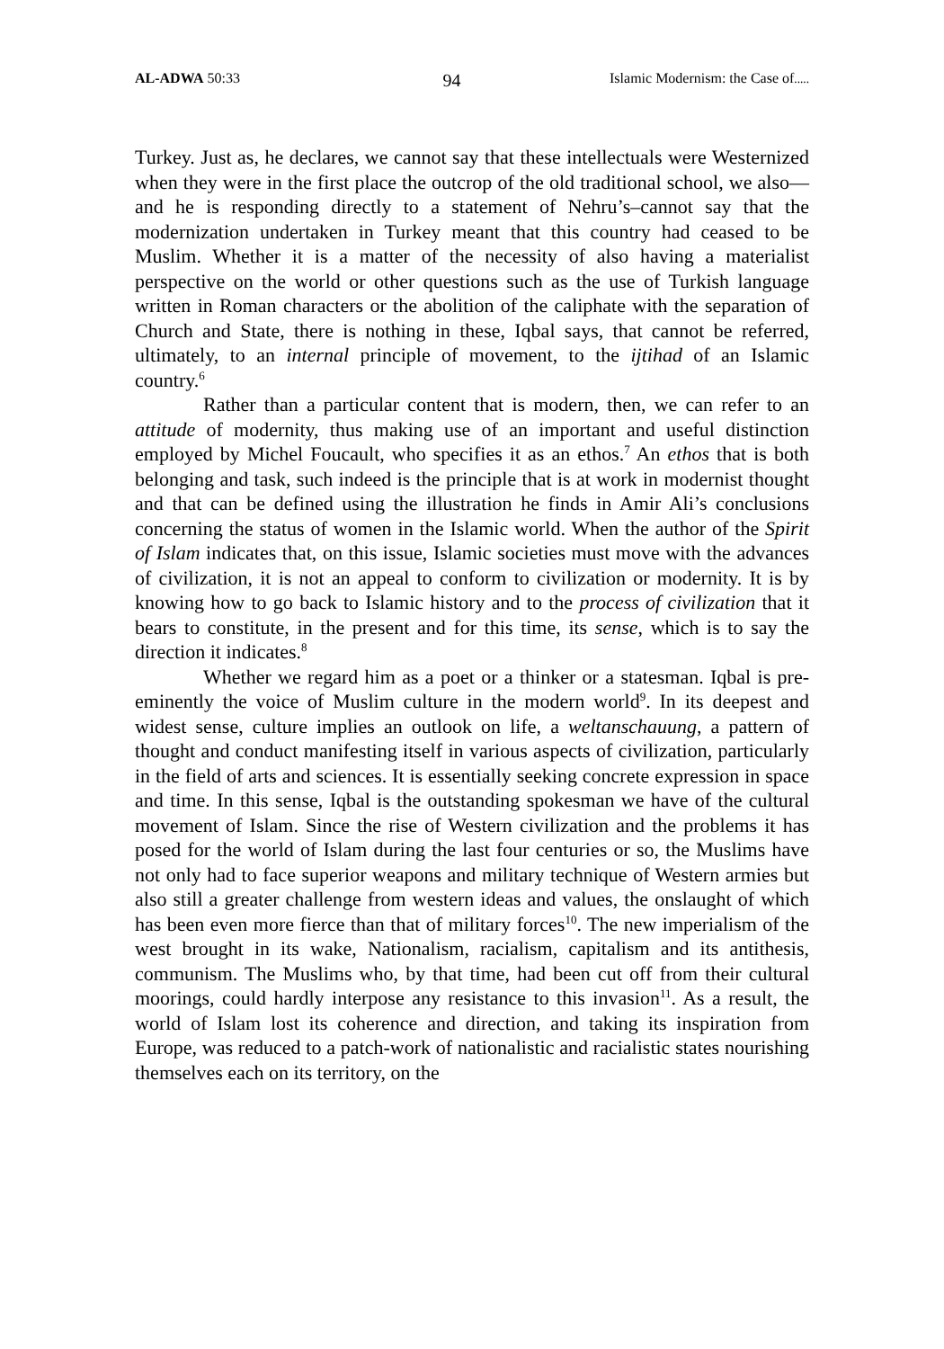AL-ADWA 50:33 94 Islamic Modernism: the Case of.....
Turkey. Just as, he declares, we cannot say that these intellectuals were Westernized when they were in the first place the outcrop of the old traditional school, we also—and he is responding directly to a statement of Nehru’s–cannot say that the modernization undertaken in Turkey meant that this country had ceased to be Muslim. Whether it is a matter of the necessity of also having a materialist perspective on the world or other questions such as the use of Turkish language written in Roman characters or the abolition of the caliphate with the separation of Church and State, there is nothing in these, Iqbal says, that cannot be referred, ultimately, to an internal principle of movement, to the ijtihad of an Islamic country.<sup>6</sup>
Rather than a particular content that is modern, then, we can refer to an attitude of modernity, thus making use of an important and useful distinction employed by Michel Foucault, who specifies it as an ethos.<sup>7</sup> An ethos that is both belonging and task, such indeed is the principle that is at work in modernist thought and that can be defined using the illustration he finds in Amir Ali’s conclusions concerning the status of women in the Islamic world. When the author of the Spirit of Islam indicates that, on this issue, Islamic societies must move with the advances of civilization, it is not an appeal to conform to civilization or modernity. It is by knowing how to go back to Islamic history and to the process of civilization that it bears to constitute, in the present and for this time, its sense, which is to say the direction it indicates.<sup>8</sup>
Whether we regard him as a poet or a thinker or a statesman. Iqbal is pre-eminently the voice of Muslim culture in the modern world<sup>9</sup>. In its deepest and widest sense, culture implies an outlook on life, a weltanschauung, a pattern of thought and conduct manifesting itself in various aspects of civilization, particularly in the field of arts and sciences. It is essentially seeking concrete expression in space and time. In this sense, Iqbal is the outstanding spokesman we have of the cultural movement of Islam. Since the rise of Western civilization and the problems it has posed for the world of Islam during the last four centuries or so, the Muslims have not only had to face superior weapons and military technique of Western armies but also still a greater challenge from western ideas and values, the onslaught of which has been even more fierce than that of military forces<sup>10</sup>. The new imperialism of the west brought in its wake, Nationalism, racialism, capitalism and its antithesis, communism. The Muslims who, by that time, had been cut off from their cultural moorings, could hardly interpose any resistance to this invasion<sup>11</sup>. As a result, the world of Islam lost its coherence and direction, and taking its inspiration from Europe, was reduced to a patch-work of nationalistic and racialistic states nourishing themselves each on its territory, on the